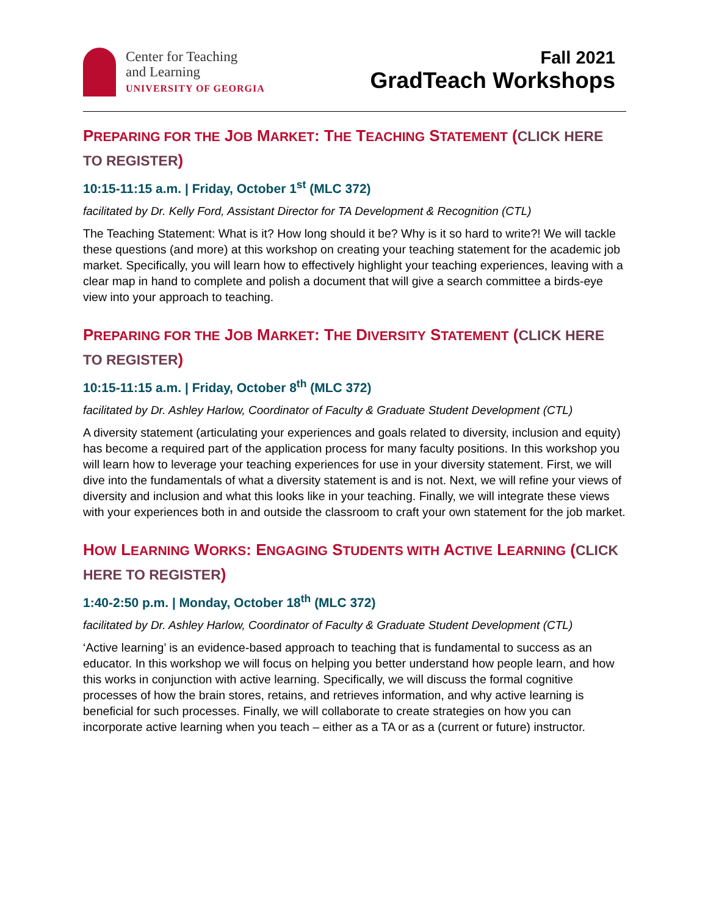Center for Teaching
and Learning
UNIVERSITY OF GEORGIA
Fall 2021
GradTeach Workshops
PREPARING FOR THE JOB MARKET: THE TEACHING STATEMENT (CLICK HERE TO REGISTER)
10:15-11:15 a.m. | Friday, October 1<sup>st</sup> (MLC 372)
facilitated by Dr. Kelly Ford, Assistant Director for TA Development & Recognition (CTL)
The Teaching Statement: What is it? How long should it be? Why is it so hard to write?! We will tackle these questions (and more) at this workshop on creating your teaching statement for the academic job market. Specifically, you will learn how to effectively highlight your teaching experiences, leaving with a clear map in hand to complete and polish a document that will give a search committee a birds-eye view into your approach to teaching.
PREPARING FOR THE JOB MARKET: THE DIVERSITY STATEMENT (CLICK HERE TO REGISTER)
10:15-11:15 a.m. | Friday, October 8<sup>th</sup> (MLC 372)
facilitated by Dr. Ashley Harlow, Coordinator of Faculty & Graduate Student Development (CTL)
A diversity statement (articulating your experiences and goals related to diversity, inclusion and equity) has become a required part of the application process for many faculty positions. In this workshop you will learn how to leverage your teaching experiences for use in your diversity statement. First, we will dive into the fundamentals of what a diversity statement is and is not. Next, we will refine your views of diversity and inclusion and what this looks like in your teaching. Finally, we will integrate these views with your experiences both in and outside the classroom to craft your own statement for the job market.
HOW LEARNING WORKS: ENGAGING STUDENTS WITH ACTIVE LEARNING (CLICK HERE TO REGISTER)
1:40-2:50 p.m. | Monday, October 18<sup>th</sup> (MLC 372)
facilitated by Dr. Ashley Harlow, Coordinator of Faculty & Graduate Student Development (CTL)
‘Active learning’ is an evidence-based approach to teaching that is fundamental to success as an educator. In this workshop we will focus on helping you better understand how people learn, and how this works in conjunction with active learning. Specifically, we will discuss the formal cognitive processes of how the brain stores, retains, and retrieves information, and why active learning is beneficial for such processes. Finally, we will collaborate to create strategies on how you can incorporate active learning when you teach – either as a TA or as a (current or future) instructor.